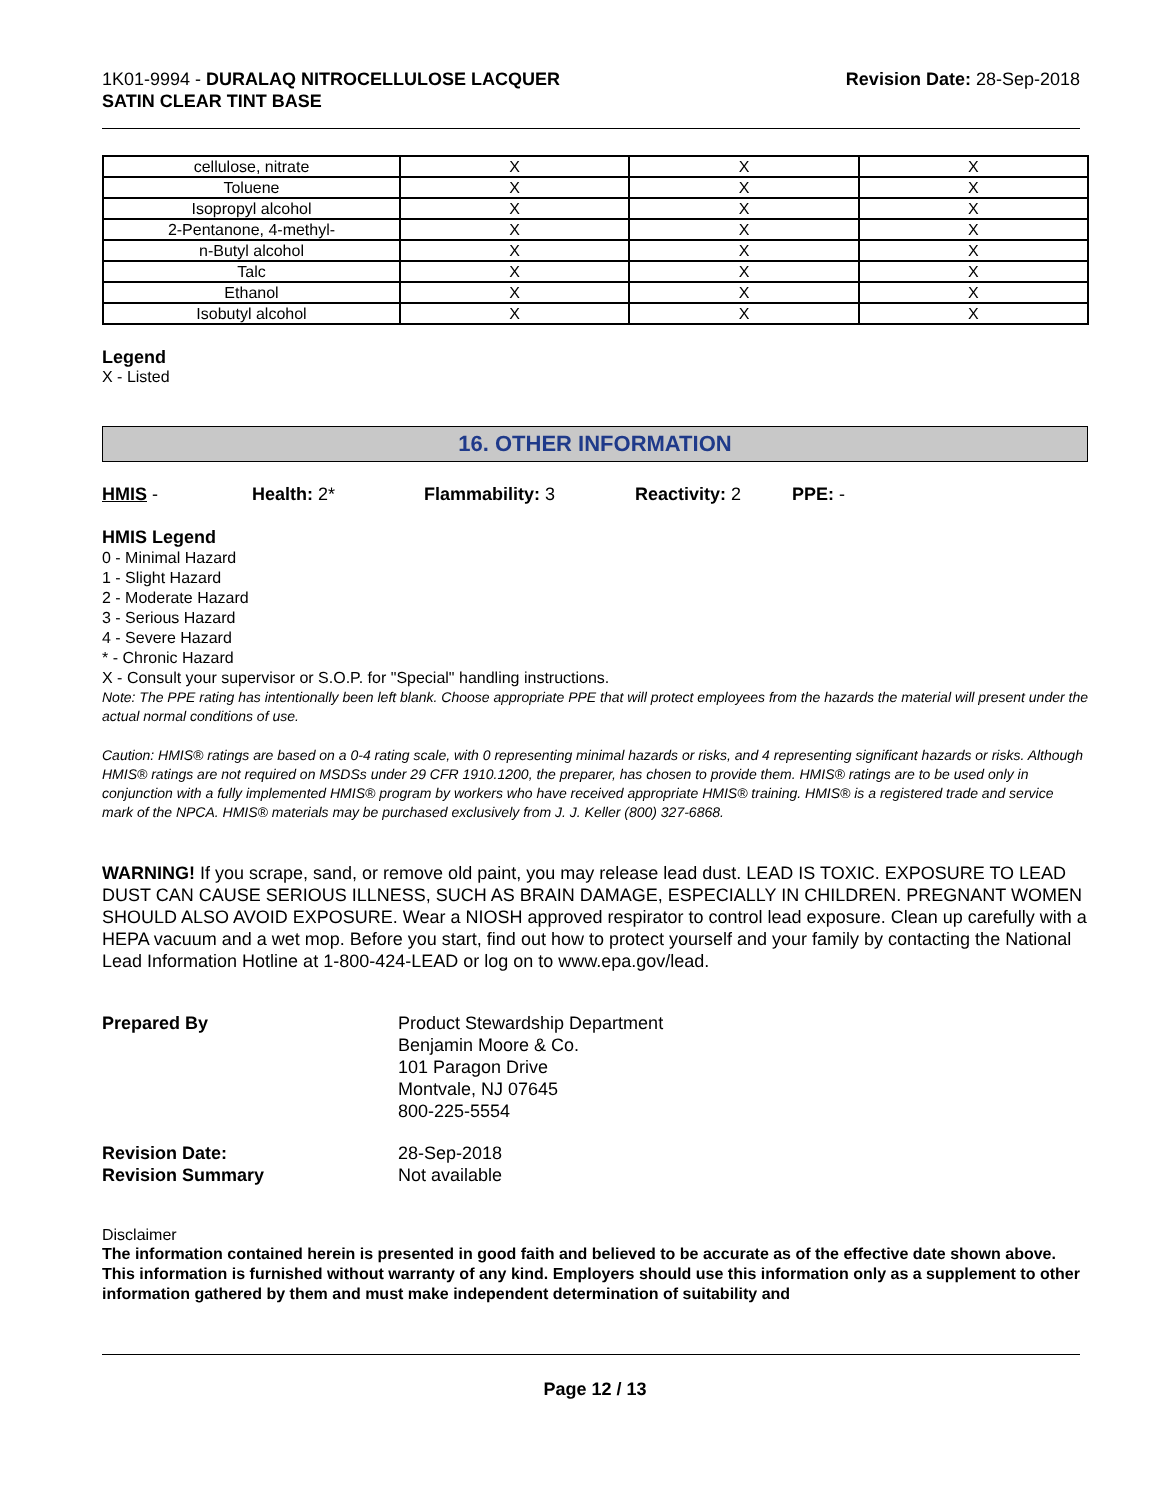1K01-9994 - DURALAQ NITROCELLULOSE LACQUER
SATIN CLEAR TINT BASE
Revision Date: 28-Sep-2018
| cellulose, nitrate | X | X | X |
| Toluene | X | X | X |
| Isopropyl alcohol | X | X | X |
| 2-Pentanone, 4-methyl- | X | X | X |
| n-Butyl alcohol | X | X | X |
| Talc | X | X | X |
| Ethanol | X | X | X |
| Isobutyl alcohol | X | X | X |
Legend
X - Listed
16. OTHER INFORMATION
HMIS - Health: 2* Flammability: 3 Reactivity: 2 PPE: -
HMIS Legend
0 - Minimal Hazard
1 - Slight Hazard
2 - Moderate Hazard
3 - Serious Hazard
4 - Severe Hazard
* - Chronic Hazard
X - Consult your supervisor or S.O.P. for "Special" handling instructions.
Note: The PPE rating has intentionally been left blank. Choose appropriate PPE that will protect employees from the hazards the material will present under the actual normal conditions of use.
Caution: HMIS® ratings are based on a 0-4 rating scale, with 0 representing minimal hazards or risks, and 4 representing significant hazards or risks. Although HMIS® ratings are not required on MSDSs under 29 CFR 1910.1200, the preparer, has chosen to provide them. HMIS® ratings are to be used only in conjunction with a fully implemented HMIS® program by workers who have received appropriate HMIS® training. HMIS® is a registered trade and service mark of the NPCA. HMIS® materials may be purchased exclusively from J. J. Keller (800) 327-6868.
WARNING! If you scrape, sand, or remove old paint, you may release lead dust. LEAD IS TOXIC. EXPOSURE TO LEAD DUST CAN CAUSE SERIOUS ILLNESS, SUCH AS BRAIN DAMAGE, ESPECIALLY IN CHILDREN. PREGNANT WOMEN SHOULD ALSO AVOID EXPOSURE. Wear a NIOSH approved respirator to control lead exposure. Clean up carefully with a HEPA vacuum and a wet mop. Before you start, find out how to protect yourself and your family by contacting the National Lead Information Hotline at 1-800-424-LEAD or log on to www.epa.gov/lead.
Prepared By Product Stewardship Department
Benjamin Moore & Co.
101 Paragon Drive
Montvale, NJ 07645
800-225-5554
Revision Date: 28-Sep-2018
Revision Summary Not available
Disclaimer
The information contained herein is presented in good faith and believed to be accurate as of the effective date shown above. This information is furnished without warranty of any kind. Employers should use this information only as a supplement to other information gathered by them and must make independent determination of suitability and
Page 12 / 13